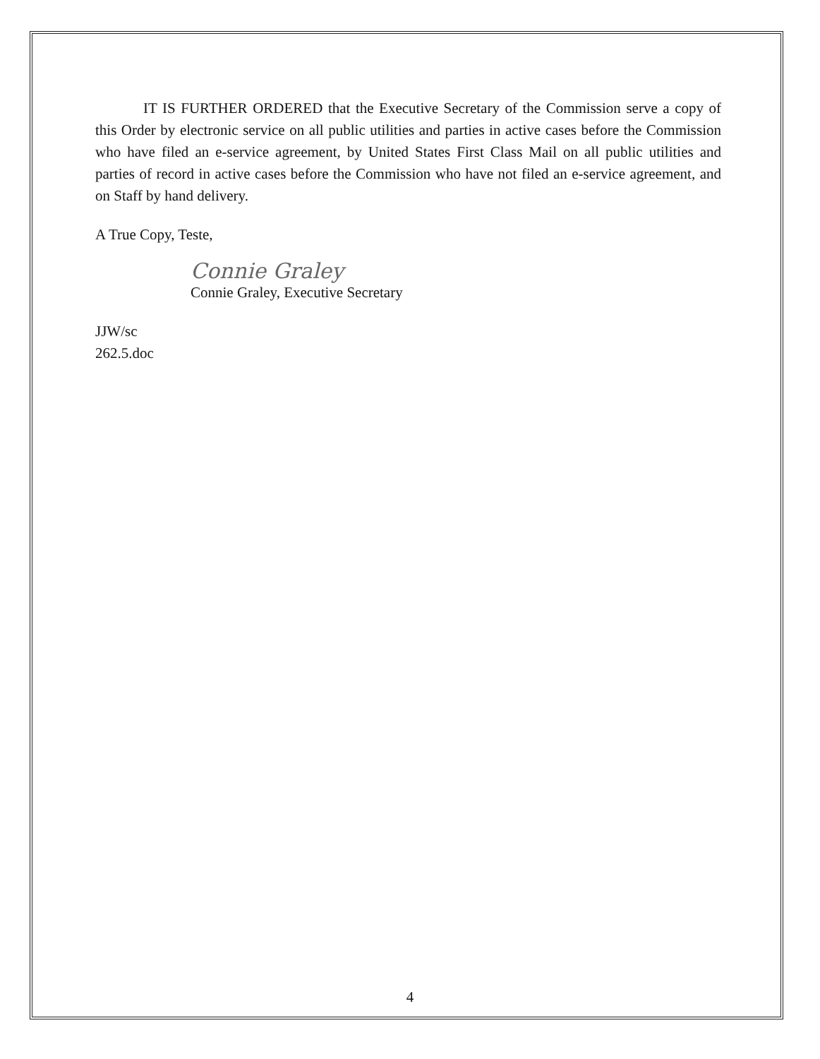IT IS FURTHER ORDERED that the Executive Secretary of the Commission serve a copy of this Order by electronic service on all public utilities and parties in active cases before the Commission who have filed an e-service agreement, by United States First Class Mail on all public utilities and parties of record in active cases before the Commission who have not filed an e-service agreement, and on Staff by hand delivery.
A True Copy, Teste,
Connie Graley
Connie Graley, Executive Secretary
JJW/sc
262.5.doc
4